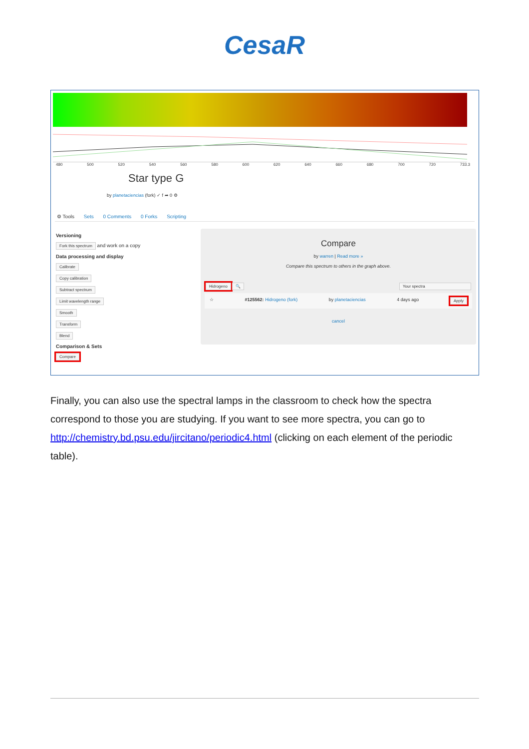CesaR
480 500 520 540 560 580 600 620 640 660 680 700 720 733.3
Star type G
by planetaciencias (fork) ✓ f ➦ 0 ⚙
⚙ Tools Sets 0 Comments 0 Forks Scripting
Versioning
Fork this spectrum and work on a copy
Data processing and display
Calibrate
Copy calibration
Subtract spectrum
Limit wavelength range
Smooth
Transform
Blend
Comparison & Sets
Compare
Compare
by warren | Read more »
Compare this spectrum to others in the graph above.
Hidrogeno 🔍 Your spectra
☆ #125562: Hidrogeno (fork) by planetaciencias 4 days ago Apply
cancel
Finally, you can also use the spectral lamps in the classroom to check how the spectra correspond to those you are studying. If you want to see more spectra, you can go to http://chemistry.bd.psu.edu/jircitano/periodic4.html (clicking on each element of the periodic table).